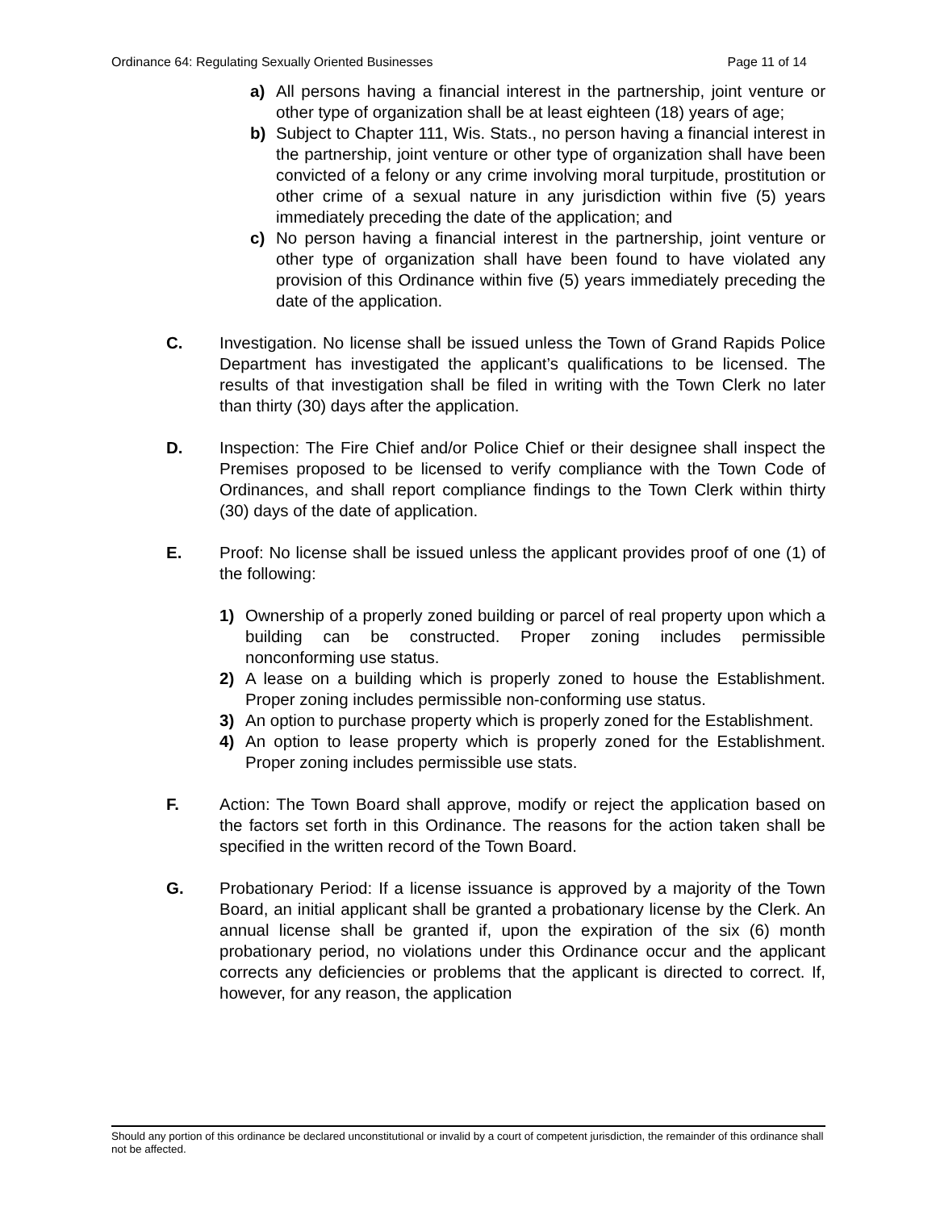Ordinance 64: Regulating Sexually Oriented Businesses Page 11 of 14
a) All persons having a financial interest in the partnership, joint venture or other type of organization shall be at least eighteen (18) years of age;
b) Subject to Chapter 111, Wis. Stats., no person having a financial interest in the partnership, joint venture or other type of organization shall have been convicted of a felony or any crime involving moral turpitude, prostitution or other crime of a sexual nature in any jurisdiction within five (5) years immediately preceding the date of the application; and
c) No person having a financial interest in the partnership, joint venture or other type of organization shall have been found to have violated any provision of this Ordinance within five (5) years immediately preceding the date of the application.
C. Investigation. No license shall be issued unless the Town of Grand Rapids Police Department has investigated the applicant’s qualifications to be licensed. The results of that investigation shall be filed in writing with the Town Clerk no later than thirty (30) days after the application.
D. Inspection: The Fire Chief and/or Police Chief or their designee shall inspect the Premises proposed to be licensed to verify compliance with the Town Code of Ordinances, and shall report compliance findings to the Town Clerk within thirty (30) days of the date of application.
E. Proof: No license shall be issued unless the applicant provides proof of one (1) of the following:
1) Ownership of a properly zoned building or parcel of real property upon which a building can be constructed. Proper zoning includes permissible nonconforming use status.
2) A lease on a building which is properly zoned to house the Establishment. Proper zoning includes permissible non-conforming use status.
3) An option to purchase property which is properly zoned for the Establishment.
4) An option to lease property which is properly zoned for the Establishment. Proper zoning includes permissible use stats.
F. Action: The Town Board shall approve, modify or reject the application based on the factors set forth in this Ordinance. The reasons for the action taken shall be specified in the written record of the Town Board.
G. Probationary Period: If a license issuance is approved by a majority of the Town Board, an initial applicant shall be granted a probationary license by the Clerk. An annual license shall be granted if, upon the expiration of the six (6) month probationary period, no violations under this Ordinance occur and the applicant corrects any deficiencies or problems that the applicant is directed to correct. If, however, for any reason, the application
Should any portion of this ordinance be declared unconstitutional or invalid by a court of competent jurisdiction, the remainder of this ordinance shall not be affected.